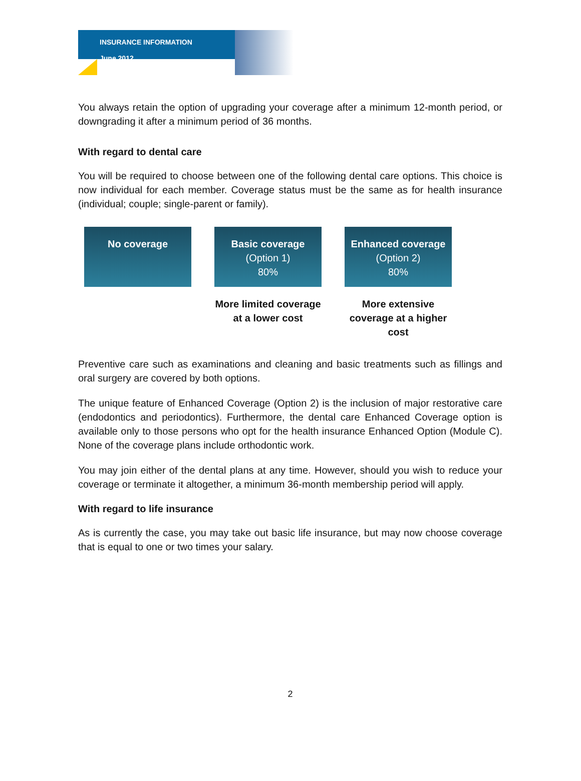INSURANCE INFORMATION
June 2012
You always retain the option of upgrading your coverage after a minimum 12-month period, or downgrading it after a minimum period of 36 months.
With regard to dental care
You will be required to choose between one of the following dental care options. This choice is now individual for each member. Coverage status must be the same as for health insurance (individual; couple; single-parent or family).
No coverage Basic coverage
(Option 1)
80%
More limited coverage at a lower cost
Enhanced coverage
(Option 2)
80%
More extensive coverage at a higher cost
Preventive care such as examinations and cleaning and basic treatments such as fillings and oral surgery are covered by both options.
The unique feature of Enhanced Coverage (Option 2) is the inclusion of major restorative care (endodontics and periodontics). Furthermore, the dental care Enhanced Coverage option is available only to those persons who opt for the health insurance Enhanced Option (Module C). None of the coverage plans include orthodontic work.
You may join either of the dental plans at any time. However, should you wish to reduce your coverage or terminate it altogether, a minimum 36-month membership period will apply.
With regard to life insurance
As is currently the case, you may take out basic life insurance, but may now choose coverage that is equal to one or two times your salary.
2